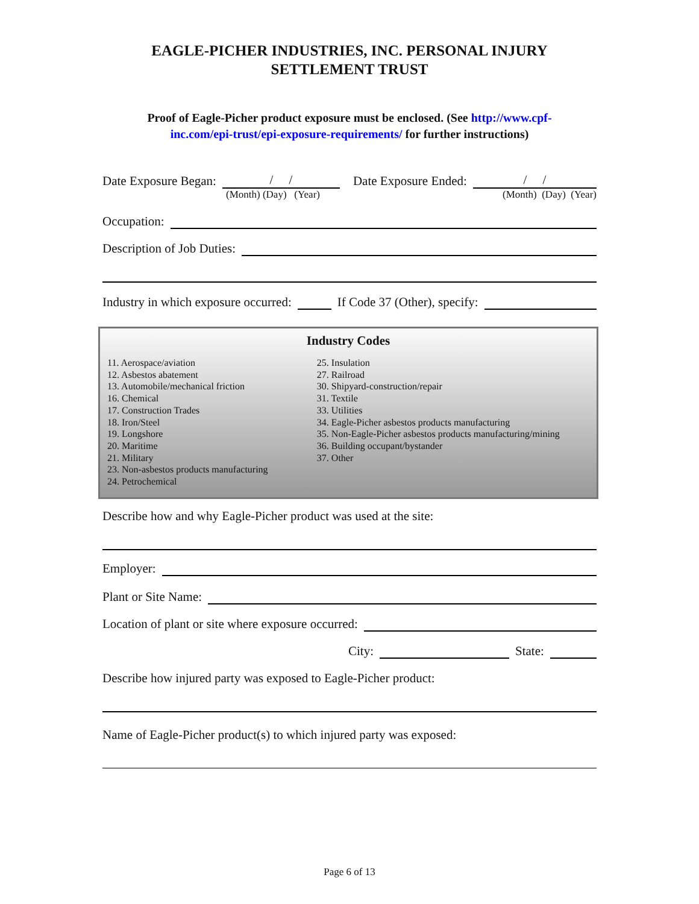EAGLE-PICHER INDUSTRIES, INC. PERSONAL INJURY
SETTLEMENT TRUST
Proof of Eagle-Picher product exposure must be enclosed. (See http://www.cpf-
inc.com/epi-trust/epi-exposure-requirements/ for further instructions)
Date Exposure Began: / / Date Exposure Ended: / /
(Month) (Day) (Year) (Month) (Day) (Year)
Occupation:
Description of Job Duties:
Industry in which exposure occurred: If Code 37 (Other), specify:
Industry Codes
11. Aerospace/aviation
12. Asbestos abatement
13. Automobile/mechanical friction
16. Chemical
17. Construction Trades
18. Iron/Steel
19. Longshore
20. Maritime
21. Military
23. Non-asbestos products manufacturing
24. Petrochemical
25. Insulation
27. Railroad
30. Shipyard-construction/repair
31. Textile
33. Utilities
34. Eagle-Picher asbestos products manufacturing
35. Non-Eagle-Picher asbestos products manufacturing/mining
36. Building occupant/bystander
37. Other
Describe how and why Eagle-Picher product was used at the site:
Employer:
Plant or Site Name:
Location of plant or site where exposure occurred:
City: State:
Describe how injured party was exposed to Eagle-Picher product:
Name of Eagle-Picher product(s) to which injured party was exposed:
Page 6 of 13